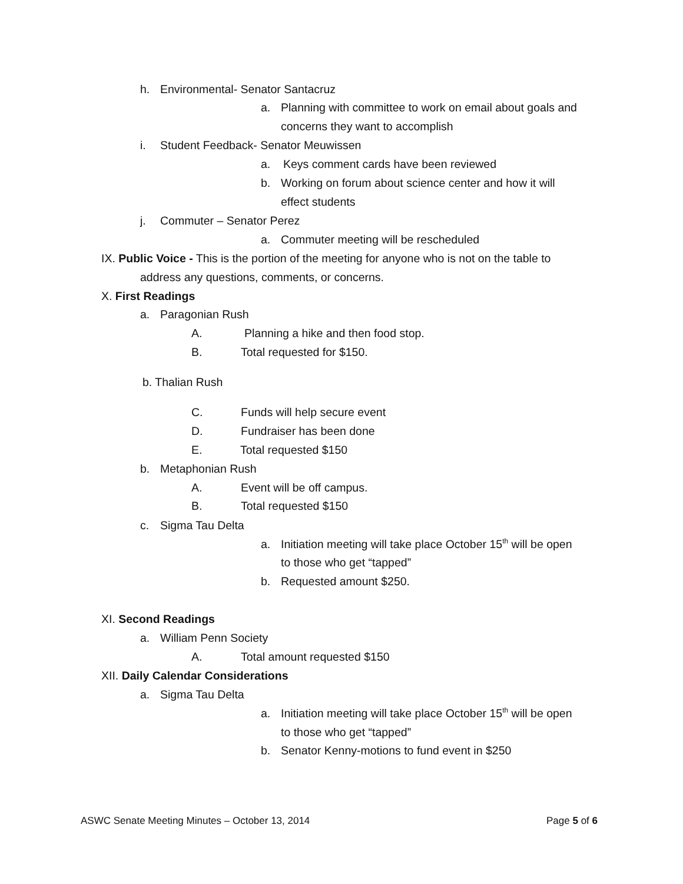h. Environmental- Senator Santacruz
a. Planning with committee to work on email about goals and
concerns they want to accomplish
i. Student Feedback- Senator Meuwissen
a. Keys comment cards have been reviewed
b. Working on forum about science center and how it will
effect students
j. Commuter – Senator Perez
a. Commuter meeting will be rescheduled
IX. Public Voice - This is the portion of the meeting for anyone who is not on the table to
address any questions, comments, or concerns.
X. First Readings
a. Paragonian Rush
A. Planning a hike and then food stop.
B. Total requested for $150.
b. Thalian Rush
C. Funds will help secure event
D. Fundraiser has been done
E. Total requested $150
b. Metaphonian Rush
A. Event will be off campus.
B. Total requested $150
c. Sigma Tau Delta
a. Initiation meeting will take place October 15<sup>th</sup> will be open
to those who get “tapped”
b. Requested amount $250.
XI. Second Readings
a. William Penn Society
A. Total amount requested $150
XII. Daily Calendar Considerations
a. Sigma Tau Delta
a. Initiation meeting will take place October 15<sup>th</sup> will be open
to those who get “tapped”
b. Senator Kenny-motions to fund event in $250
ASWC Senate Meeting Minutes – October 13, 2014 Page 5 of 6